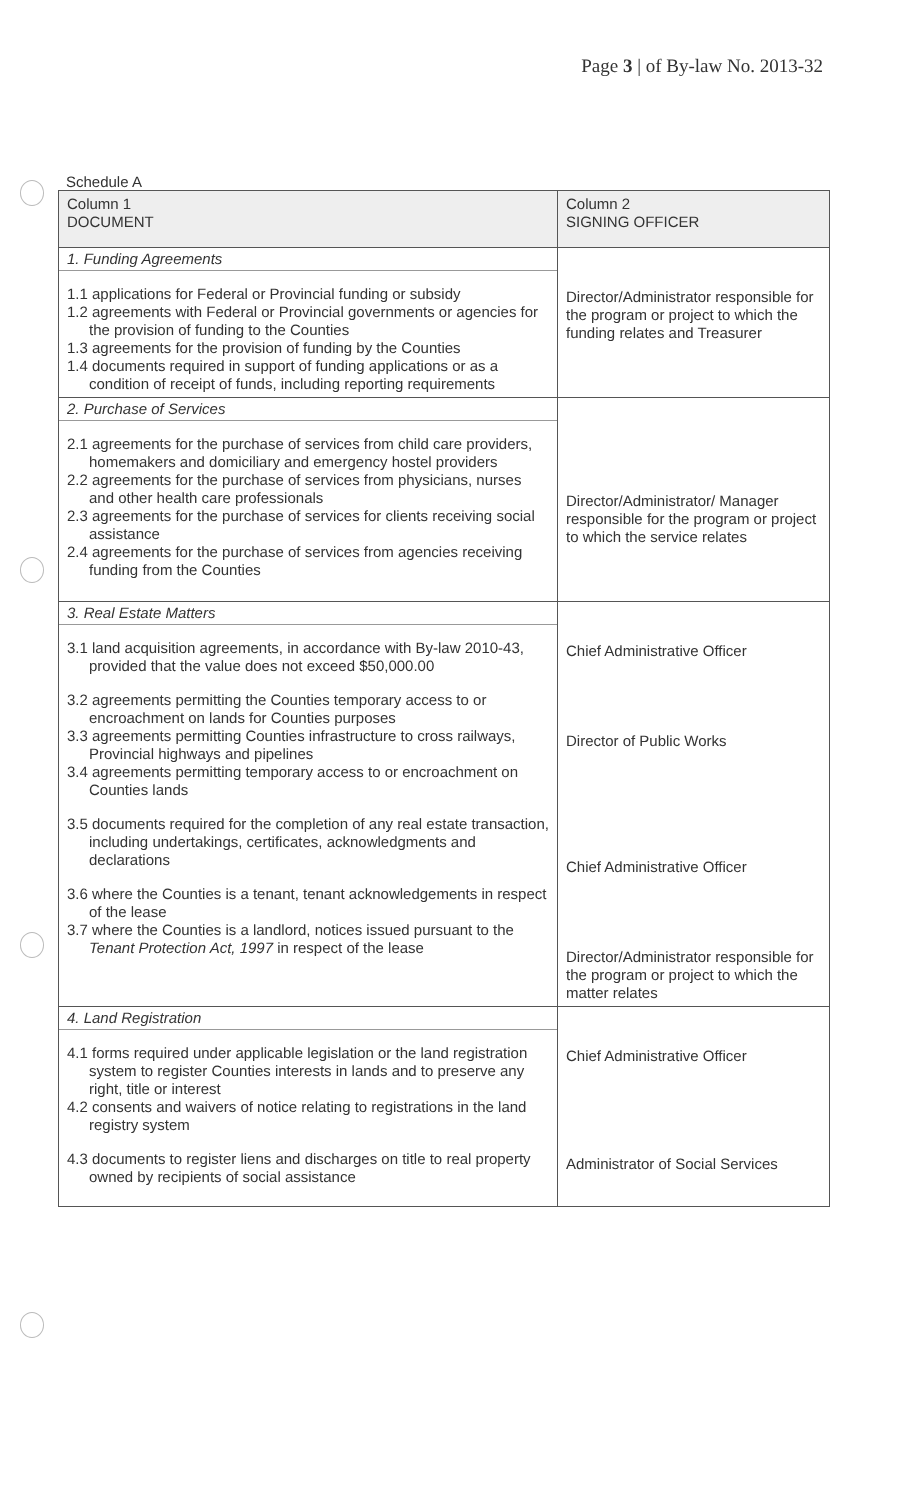Page 3 | of By-law No. 2013-32
Schedule A
| Column 1 DOCUMENT | Column 2 SIGNING OFFICER |
| --- | --- |
| 1. Funding Agreements 1.1 applications for Federal or Provincial funding or subsidy 1.2 agreements with Federal or Provincial governments or agencies for the provision of funding to the Counties 1.3 agreements for the provision of funding by the Counties 1.4 documents required in support of funding applications or as a condition of receipt of funds, including reporting requirements | Director/Administrator responsible for the program or project to which the funding relates and Treasurer |
| 2. Purchase of Services 2.1 agreements for the purchase of services from child care providers, homemakers and domiciliary and emergency hostel providers 2.2 agreements for the purchase of services from physicians, nurses and other health care professionals 2.3 agreements for the purchase of services for clients receiving social assistance 2.4 agreements for the purchase of services from agencies receiving funding from the Counties | Director/Administrator/ Manager responsible for the program or project to which the service relates |
| 3. Real Estate Matters 3.1 land acquisition agreements, in accordance with By-law 2010-43, provided that the value does not exceed $50,000.00 3.2 agreements permitting the Counties temporary access to or encroachment on lands for Counties purposes 3.3 agreements permitting Counties infrastructure to cross railways, Provincial highways and pipelines 3.4 agreements permitting temporary access to or encroachment on Counties lands 3.5 documents required for the completion of any real estate transaction, including undertakings, certificates, acknowledgments and declarations 3.6 where the Counties is a tenant, tenant acknowledgements in respect of the lease 3.7 where the Counties is a landlord, notices issued pursuant to the Tenant Protection Act, 1997 in respect of the lease | Chief Administrative Officer Director of Public Works Chief Administrative Officer Director/Administrator responsible for the program or project to which the matter relates |
| 4. Land Registration 4.1 forms required under applicable legislation or the land registration system to register Counties interests in lands and to preserve any right, title or interest 4.2 consents and waivers of notice relating to registrations in the land registry system 4.3 documents to register liens and discharges on title to real property owned by recipients of social assistance | Chief Administrative Officer Administrator of Social Services |